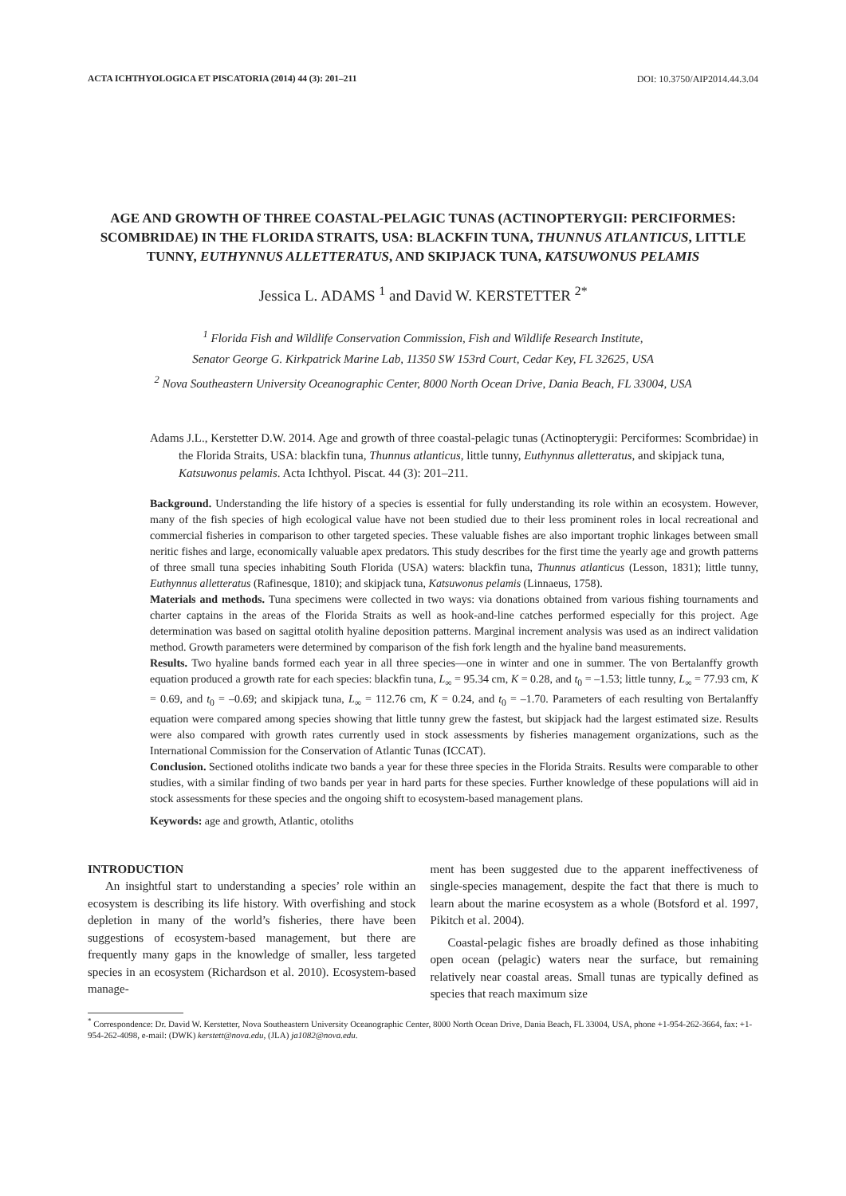ACTA ICHTHYOLOGICA ET PISCATORIA (2014) 44 (3): 201–211 DOI: 10.3750/AIP2014.44.3.04
AGE AND GROWTH OF THREE COASTAL-PELAGIC TUNAS (ACTINOPTERYGII: PERCIFORMES: SCOMBRIDAE) IN THE FLORIDA STRAITS, USA: BLACKFIN TUNA, THUNNUS ATLANTICUS, LITTLE TUNNY, EUTHYNNUS ALLETTERATUS, AND SKIPJACK TUNA, KATSUWONUS PELAMIS
Jessica L. ADAMS <sup>1</sup> and David W. KERSTETTER <sup>2*</sup>
<sup>1</sup> Florida Fish and Wildlife Conservation Commission, Fish and Wildlife Research Institute,
Senator George G. Kirkpatrick Marine Lab, 11350 SW 153rd Court, Cedar Key, FL 32625, USA
<sup>2</sup> Nova Southeastern University Oceanographic Center, 8000 North Ocean Drive, Dania Beach, FL 33004, USA
Adams J.L., Kerstetter D.W. 2014. Age and growth of three coastal-pelagic tunas (Actinopterygii: Perciformes: Scombridae) in the Florida Straits, USA: blackfin tuna, Thunnus atlanticus, little tunny, Euthynnus alletteratus, and skipjack tuna, Katsuwonus pelamis. Acta Ichthyol. Piscat. 44 (3): 201–211.
Background. Understanding the life history of a species is essential for fully understanding its role within an ecosystem. However, many of the fish species of high ecological value have not been studied due to their less prominent roles in local recreational and commercial fisheries in comparison to other targeted species. These valuable fishes are also important trophic linkages between small neritic fishes and large, economically valuable apex predators. This study describes for the first time the yearly age and growth patterns of three small tuna species inhabiting South Florida (USA) waters: blackfin tuna, Thunnus atlanticus (Lesson, 1831); little tunny, Euthynnus alletteratus (Rafinesque, 1810); and skipjack tuna, Katsuwonus pelamis (Linnaeus, 1758).
Materials and methods. Tuna specimens were collected in two ways: via donations obtained from various fishing tournaments and charter captains in the areas of the Florida Straits as well as hook-and-line catches performed especially for this project. Age determination was based on sagittal otolith hyaline deposition patterns. Marginal increment analysis was used as an indirect validation method. Growth parameters were determined by comparison of the fish fork length and the hyaline band measurements.
Results. Two hyaline bands formed each year in all three species—one in winter and one in summer. The von Bertalanffy growth equation produced a growth rate for each species: blackfin tuna, L<sub>∞</sub> = 95.34 cm, K = 0.28, and t<sub>0</sub> = –1.53; little tunny, L<sub>∞</sub> = 77.93 cm, K = 0.69, and t<sub>0</sub> = –0.69; and skipjack tuna, L<sub>∞</sub> = 112.76 cm, K = 0.24, and t<sub>0</sub> = –1.70. Parameters of each resulting von Bertalanffy equation were compared among species showing that little tunny grew the fastest, but skipjack had the largest estimated size. Results were also compared with growth rates currently used in stock assessments by fisheries management organizations, such as the International Commission for the Conservation of Atlantic Tunas (ICCAT).
Conclusion. Sectioned otoliths indicate two bands a year for these three species in the Florida Straits. Results were comparable to other studies, with a similar finding of two bands per year in hard parts for these species. Further knowledge of these populations will aid in stock assessments for these species and the ongoing shift to ecosystem-based management plans.
Keywords: age and growth, Atlantic, otoliths
INTRODUCTION
An insightful start to understanding a species’ role within an ecosystem is describing its life history. With overfishing and stock depletion in many of the world’s fisheries, there have been suggestions of ecosystem-based management, but there are frequently many gaps in the knowledge of smaller, less targeted species in an ecosystem (Richardson et al. 2010). Ecosystem-based manage-
ment has been suggested due to the apparent ineffectiveness of single-species management, despite the fact that there is much to learn about the marine ecosystem as a whole (Botsford et al. 1997, Pikitch et al. 2004).
Coastal-pelagic fishes are broadly defined as those inhabiting open ocean (pelagic) waters near the surface, but remaining relatively near coastal areas. Small tunas are typically defined as species that reach maximum size
<sup>*</sup> Correspondence: Dr. David W. Kerstetter, Nova Southeastern University Oceanographic Center, 8000 North Ocean Drive, Dania Beach, FL 33004, USA, phone +1-954-262-3664, fax: +1-954-262-4098, e-mail: (DWK) kerstett@nova.edu, (JLA) ja1082@nova.edu.